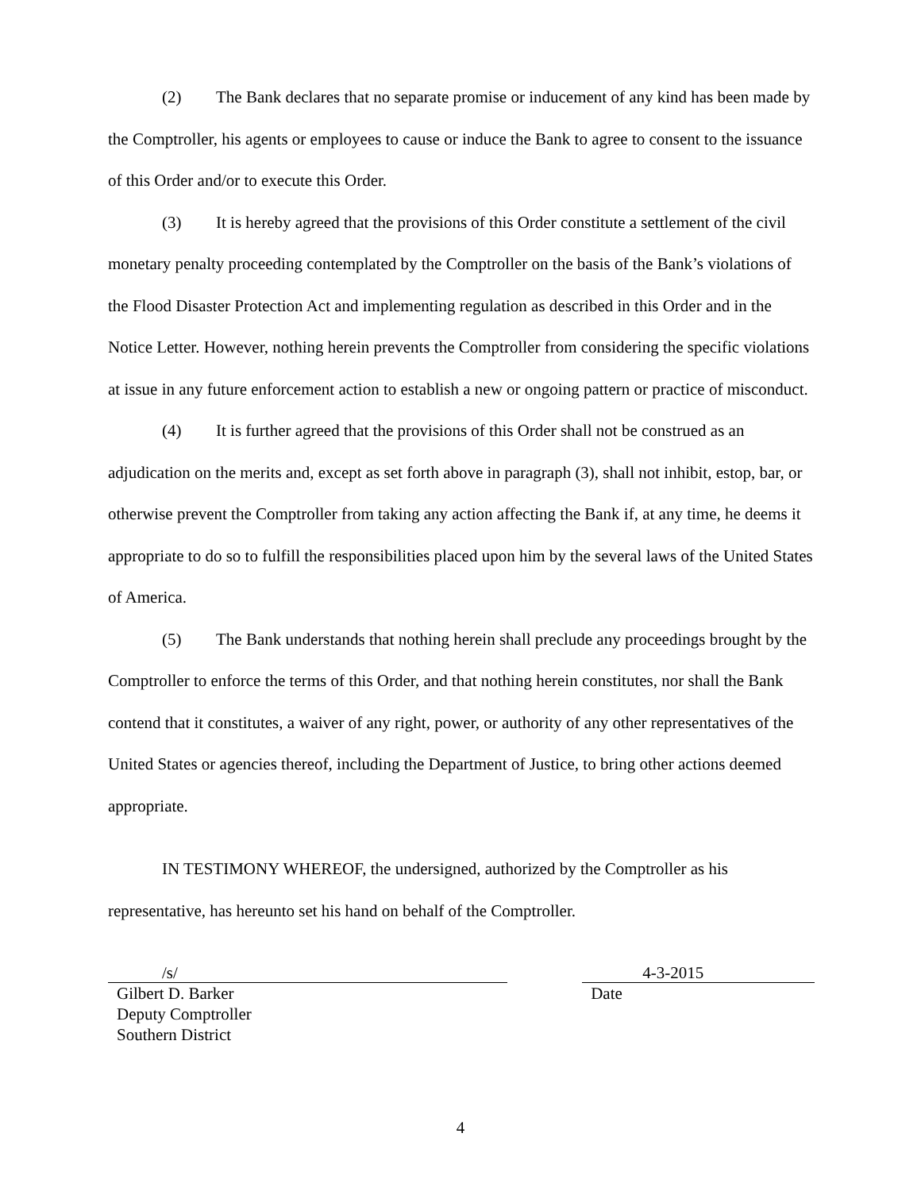(2) The Bank declares that no separate promise or inducement of any kind has been made by the Comptroller, his agents or employees to cause or induce the Bank to agree to consent to the issuance of this Order and/or to execute this Order.
(3) It is hereby agreed that the provisions of this Order constitute a settlement of the civil monetary penalty proceeding contemplated by the Comptroller on the basis of the Bank’s violations of the Flood Disaster Protection Act and implementing regulation as described in this Order and in the Notice Letter. However, nothing herein prevents the Comptroller from considering the specific violations at issue in any future enforcement action to establish a new or ongoing pattern or practice of misconduct.
(4) It is further agreed that the provisions of this Order shall not be construed as an adjudication on the merits and, except as set forth above in paragraph (3), shall not inhibit, estop, bar, or otherwise prevent the Comptroller from taking any action affecting the Bank if, at any time, he deems it appropriate to do so to fulfill the responsibilities placed upon him by the several laws of the United States of America.
(5) The Bank understands that nothing herein shall preclude any proceedings brought by the Comptroller to enforce the terms of this Order, and that nothing herein constitutes, nor shall the Bank contend that it constitutes, a waiver of any right, power, or authority of any other representatives of the United States or agencies thereof, including the Department of Justice, to bring other actions deemed appropriate.
IN TESTIMONY WHEREOF, the undersigned, authorized by the Comptroller as his representative, has hereunto set his hand on behalf of the Comptroller.
/s/
Gilbert D. Barker
Deputy Comptroller
Southern District
4-3-2015
Date
4